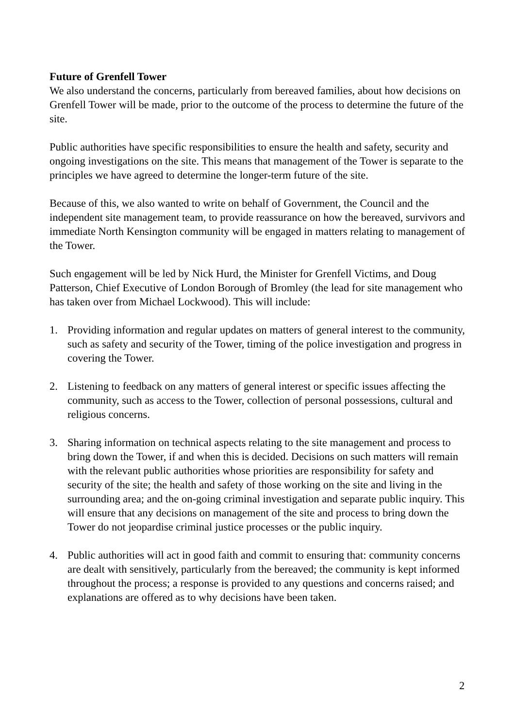Future of Grenfell Tower
We also understand the concerns, particularly from bereaved families, about how decisions on Grenfell Tower will be made, prior to the outcome of the process to determine the future of the site.
Public authorities have specific responsibilities to ensure the health and safety, security and ongoing investigations on the site. This means that management of the Tower is separate to the principles we have agreed to determine the longer-term future of the site.
Because of this, we also wanted to write on behalf of Government, the Council and the independent site management team, to provide reassurance on how the bereaved, survivors and immediate North Kensington community will be engaged in matters relating to management of the Tower.
Such engagement will be led by Nick Hurd, the Minister for Grenfell Victims, and Doug Patterson, Chief Executive of London Borough of Bromley (the lead for site management who has taken over from Michael Lockwood). This will include:
1. Providing information and regular updates on matters of general interest to the community, such as safety and security of the Tower, timing of the police investigation and progress in covering the Tower.
2. Listening to feedback on any matters of general interest or specific issues affecting the community, such as access to the Tower, collection of personal possessions, cultural and religious concerns.
3. Sharing information on technical aspects relating to the site management and process to bring down the Tower, if and when this is decided. Decisions on such matters will remain with the relevant public authorities whose priorities are responsibility for safety and security of the site; the health and safety of those working on the site and living in the surrounding area; and the on-going criminal investigation and separate public inquiry. This will ensure that any decisions on management of the site and process to bring down the Tower do not jeopardise criminal justice processes or the public inquiry.
4. Public authorities will act in good faith and commit to ensuring that: community concerns are dealt with sensitively, particularly from the bereaved; the community is kept informed throughout the process; a response is provided to any questions and concerns raised; and explanations are offered as to why decisions have been taken.
2